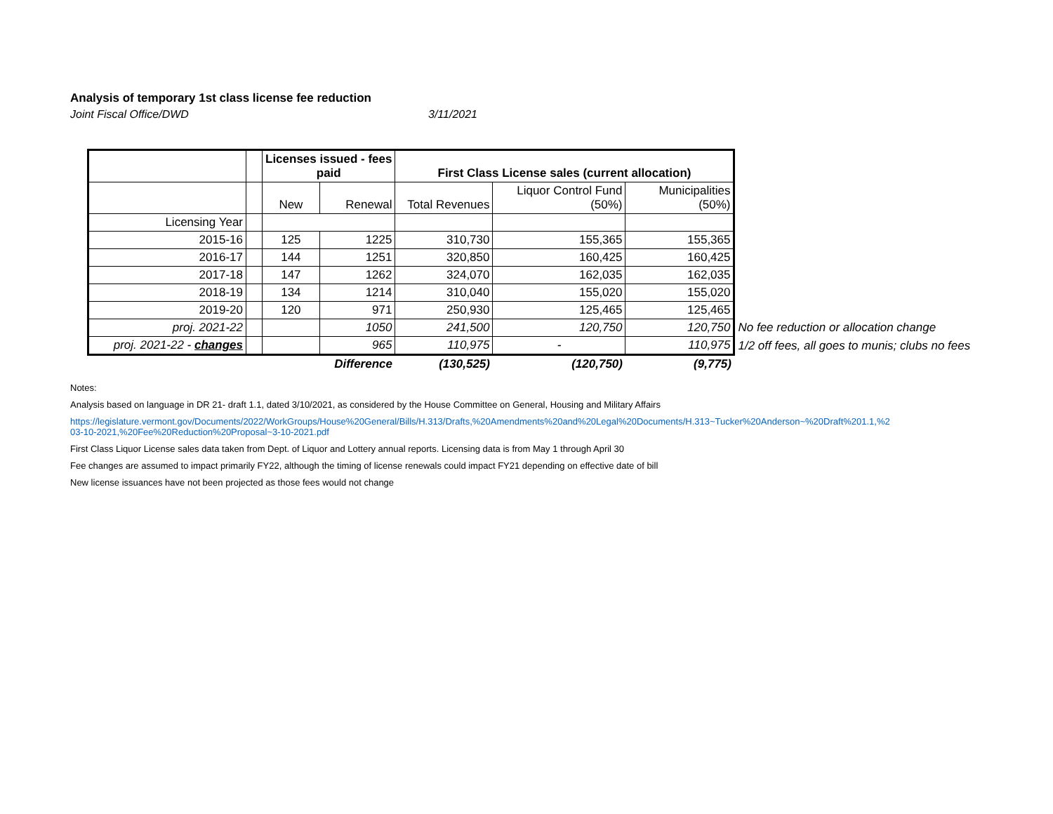Analysis of temporary 1st class license fee reduction
Joint Fiscal Office/DWD 3/11/2021
| | | Licenses issued - fees paid | | First Class License sales (current allocation) | | | |
| | | New | Renewal | Total Revenues | Liquor Control Fund (50%) | Municipalities (50%) | |
| Licensing Year | | | | | | | |
| 2015-16 | | 125 | 1225 | 310,730 | 155,365 | 155,365 | |
| 2016-17 | | 144 | 1251 | 320,850 | 160,425 | 160,425 | |
| 2017-18 | | 147 | 1262 | 324,070 | 162,035 | 162,035 | |
| 2018-19 | | 134 | 1214 | 310,040 | 155,020 | 155,020 | |
| 2019-20 | | 120 | 971 | 250,930 | 125,465 | 125,465 | |
| proj. 2021-22 | | | 1050 | 241,500 | 120,750 | 120,750 | No fee reduction or allocation change |
| proj. 2021-22 - changes | | | 965 | 110,975 | - | 110,975 | 1/2 off fees, all goes to munis; clubs no fees |
| | | | Difference | (130,525) | (120,750) | (9,775) | |
Notes:
Analysis based on language in DR 21- draft 1.1, dated 3/10/2021, as considered by the House Committee on General, Housing and Military Affairs
https://legislature.vermont.gov/Documents/2022/WorkGroups/House%20General/Bills/H.313/Drafts,%20Amendments%20and%20Legal%20Documents/H.313~Tucker%20Anderson~%20Draft%201.1,%2
03-10-2021,%20Fee%20Reduction%20Proposal~3-10-2021.pdf
First Class Liquor License sales data taken from Dept. of Liquor and Lottery annual reports. Licensing data is from May 1 through April 30
Fee changes are assumed to impact primarily FY22, although the timing of license renewals could impact FY21 depending on effective date of bill
New license issuances have not been projected as those fees would not change